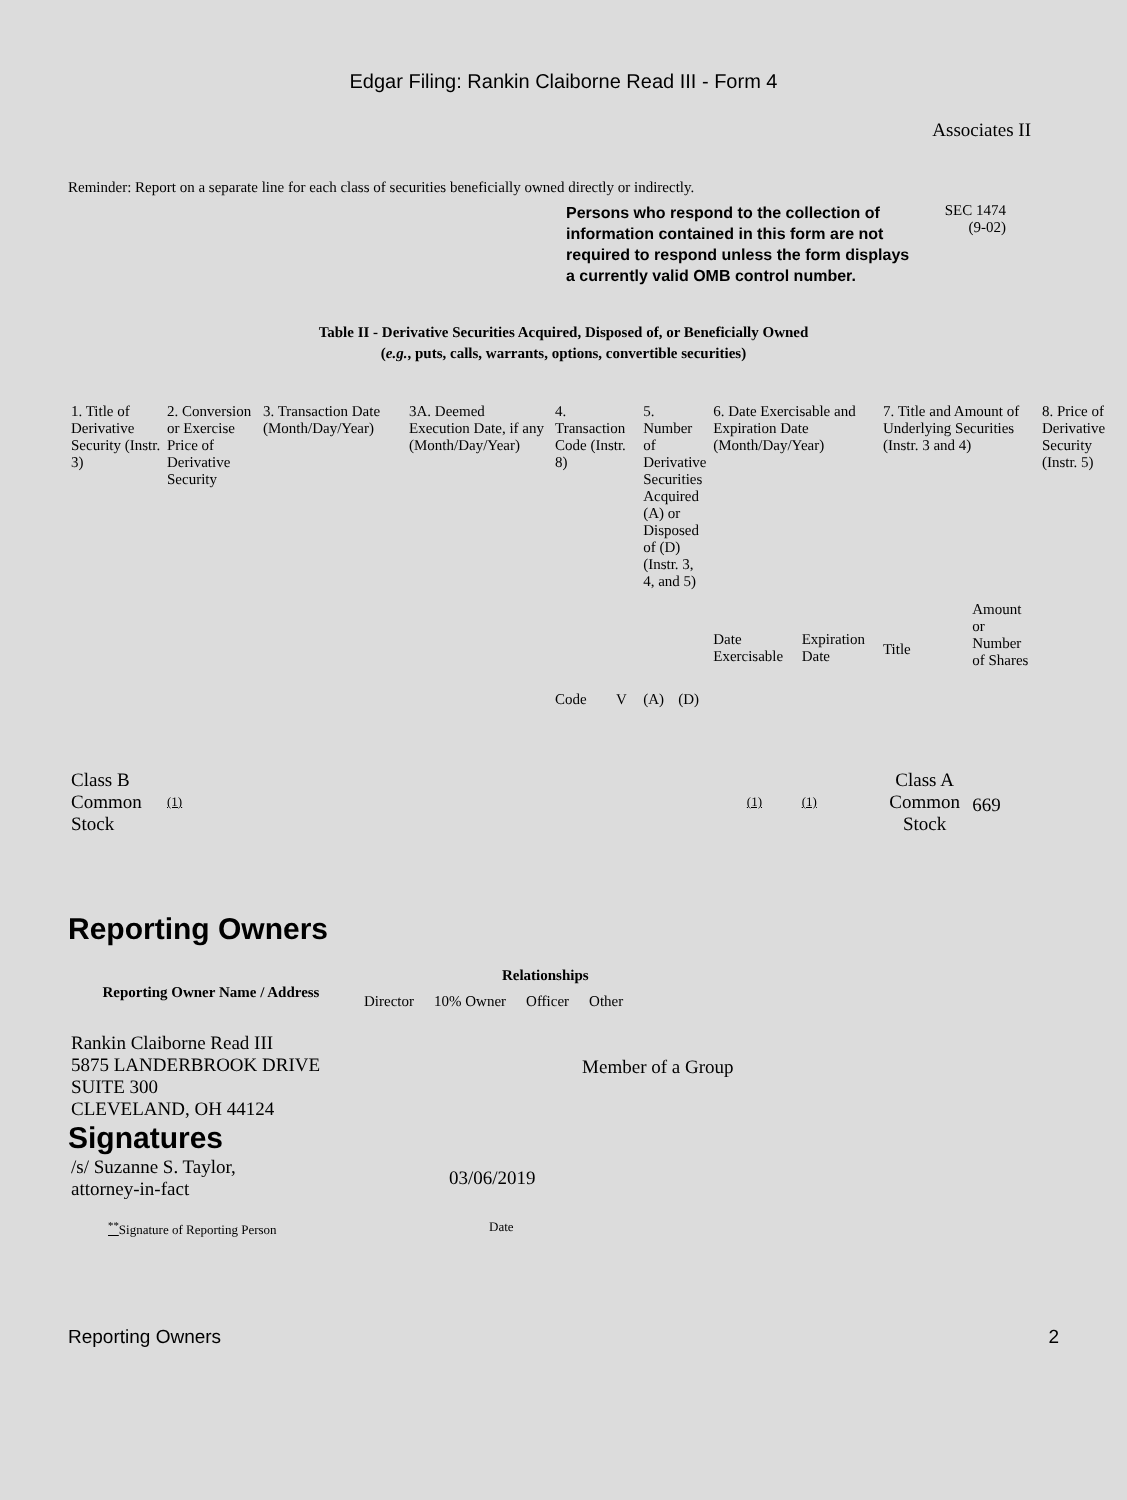Edgar Filing: Rankin Claiborne Read III - Form 4
Associates II
Reminder: Report on a separate line for each class of securities beneficially owned directly or indirectly.
Persons who respond to the collection of information contained in this form are not required to respond unless the form displays a currently valid OMB control number. SEC 1474
(9-02)
Table II - Derivative Securities Acquired, Disposed of, or Beneficially Owned
(e.g., puts, calls, warrants, options, convertible securities)
| 1. Title of Derivative Security (Instr. 3) | 2. Conversion or Exercise Price of Derivative Security | 3. Transaction Date (Month/Day/Year) | 3A. Deemed Execution Date, if any (Month/Day/Year) | 4. Transaction Code (Instr. 8) | | 5. Number of Derivative Securities Acquired (A) or Disposed of (D) (Instr. 3, 4, and 5) | | 6. Date Exercisable and Expiration Date (Month/Day/Year) | | 7. Title and Amount of Underlying Securities (Instr. 3 and 4) | | 8. Price of Derivative Security (Instr. 5) |
| --- | --- | --- | --- | --- | --- | --- | --- | --- | --- | --- | --- | --- |
| | | | | Code | V | (A) | (D) | Date Exercisable | Expiration Date | Title | Amount or Number of Shares | |
| Class B Common Stock | (1) | | | | | | | (1) | (1) | Class A Common Stock | 669 | |
Reporting Owners
| Reporting Owner Name / Address | Relationships | | | |
| --- | --- | --- | --- | --- |
| | Director | 10% Owner | Officer | Other |
| Rankin Claiborne Read III 5875 LANDERBROOK DRIVE SUITE 300 CLEVELAND, OH 44124 | | | | Member of a Group |
Signatures
| /s/ Suzanne S. Taylor, attorney-in-fact | 03/06/2019 |
| <sup>**</sup> Signature of Reporting Person | Date |
Reporting Owners 2